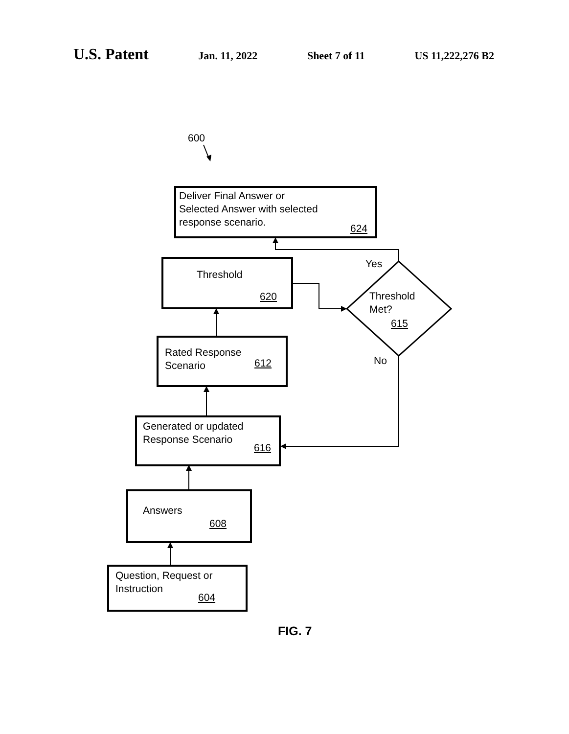U.S. Patent Jan. 11, 2022 Sheet 7 of 11 US 11,222,276 B2
600
Deliver Final Answer or
Selected Answer with selected
response scenario.
624
Threshold
620
Yes
Threshold
Met?
615
Rated Response
Scenario
612 No
Generated or updated
Response Scenario
616
Answers
608
Question, Request or
Instruction
604
FIG. 7